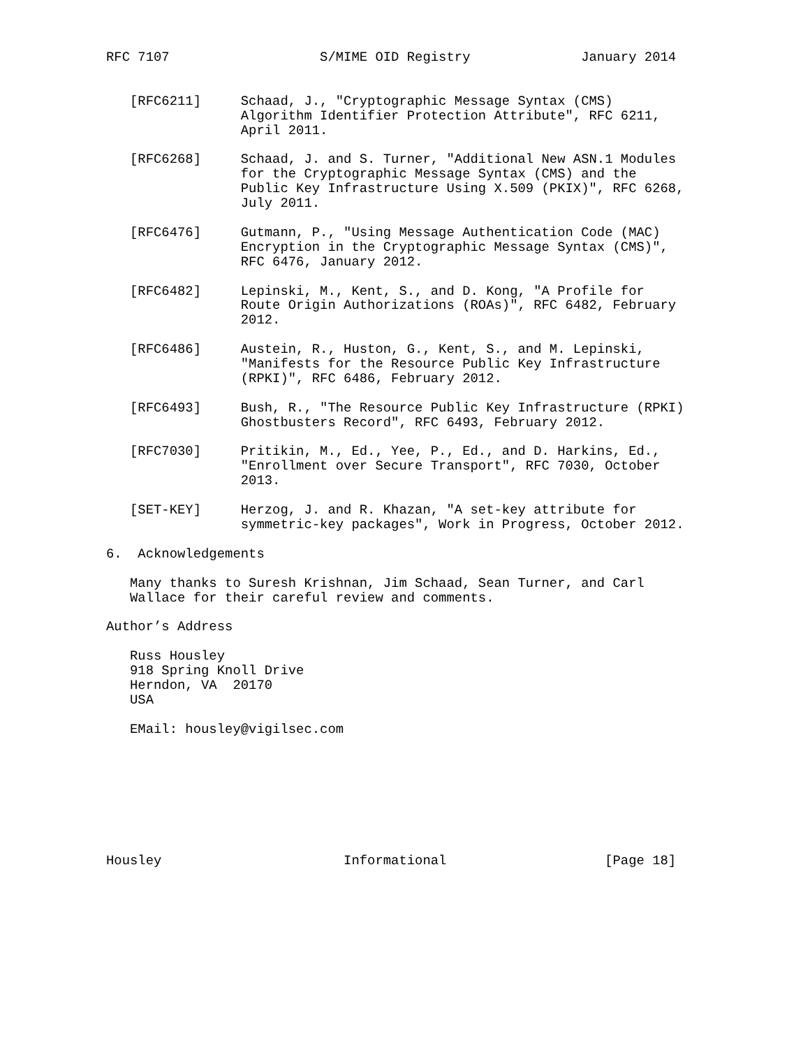RFC 7107                   S/MIME OID Registry              January 2014


   [RFC6211]     Schaad, J., "Cryptographic Message Syntax (CMS)
                 Algorithm Identifier Protection Attribute", RFC 6211,
                 April 2011.

   [RFC6268]     Schaad, J. and S. Turner, "Additional New ASN.1 Modules
                 for the Cryptographic Message Syntax (CMS) and the
                 Public Key Infrastructure Using X.509 (PKIX)", RFC 6268,
                 July 2011.

   [RFC6476]     Gutmann, P., "Using Message Authentication Code (MAC)
                 Encryption in the Cryptographic Message Syntax (CMS)",
                 RFC 6476, January 2012.

   [RFC6482]     Lepinski, M., Kent, S., and D. Kong, "A Profile for
                 Route Origin Authorizations (ROAs)", RFC 6482, February
                 2012.

   [RFC6486]     Austein, R., Huston, G., Kent, S., and M. Lepinski,
                 "Manifests for the Resource Public Key Infrastructure
                 (RPKI)", RFC 6486, February 2012.

   [RFC6493]     Bush, R., "The Resource Public Key Infrastructure (RPKI)
                 Ghostbusters Record", RFC 6493, February 2012.

   [RFC7030]     Pritikin, M., Ed., Yee, P., Ed., and D. Harkins, Ed.,
                 "Enrollment over Secure Transport", RFC 7030, October
                 2013.

   [SET-KEY]     Herzog, J. and R. Khazan, "A set-key attribute for
                 symmetric-key packages", Work in Progress, October 2012.

6.  Acknowledgements

   Many thanks to Suresh Krishnan, Jim Schaad, Sean Turner, and Carl
   Wallace for their careful review and comments.

Author’s Address

   Russ Housley
   918 Spring Knoll Drive
   Herndon, VA  20170
   USA

   EMail: housley@vigilsec.com








Housley                       Informational                    [Page 18]